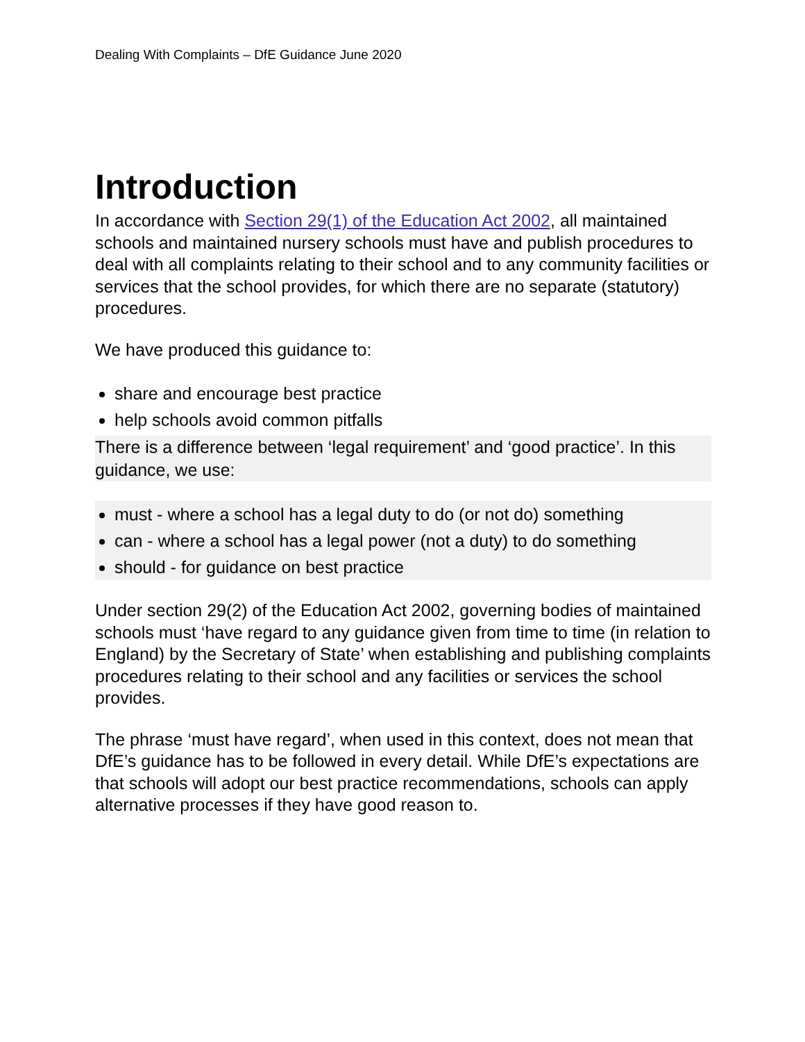Dealing With Complaints – DfE Guidance June 2020
Introduction
In accordance with Section 29(1) of the Education Act 2002, all maintained schools and maintained nursery schools must have and publish procedures to deal with all complaints relating to their school and to any community facilities or services that the school provides, for which there are no separate (statutory) procedures.
We have produced this guidance to:
share and encourage best practice
help schools avoid common pitfalls
There is a difference between ‘legal requirement’ and ‘good practice’. In this guidance, we use:
must - where a school has a legal duty to do (or not do) something
can - where a school has a legal power (not a duty) to do something
should - for guidance on best practice
Under section 29(2) of the Education Act 2002, governing bodies of maintained schools must ‘have regard to any guidance given from time to time (in relation to England) by the Secretary of State’ when establishing and publishing complaints procedures relating to their school and any facilities or services the school provides.
The phrase ‘must have regard’, when used in this context, does not mean that DfE’s guidance has to be followed in every detail. While DfE’s expectations are that schools will adopt our best practice recommendations, schools can apply alternative processes if they have good reason to.